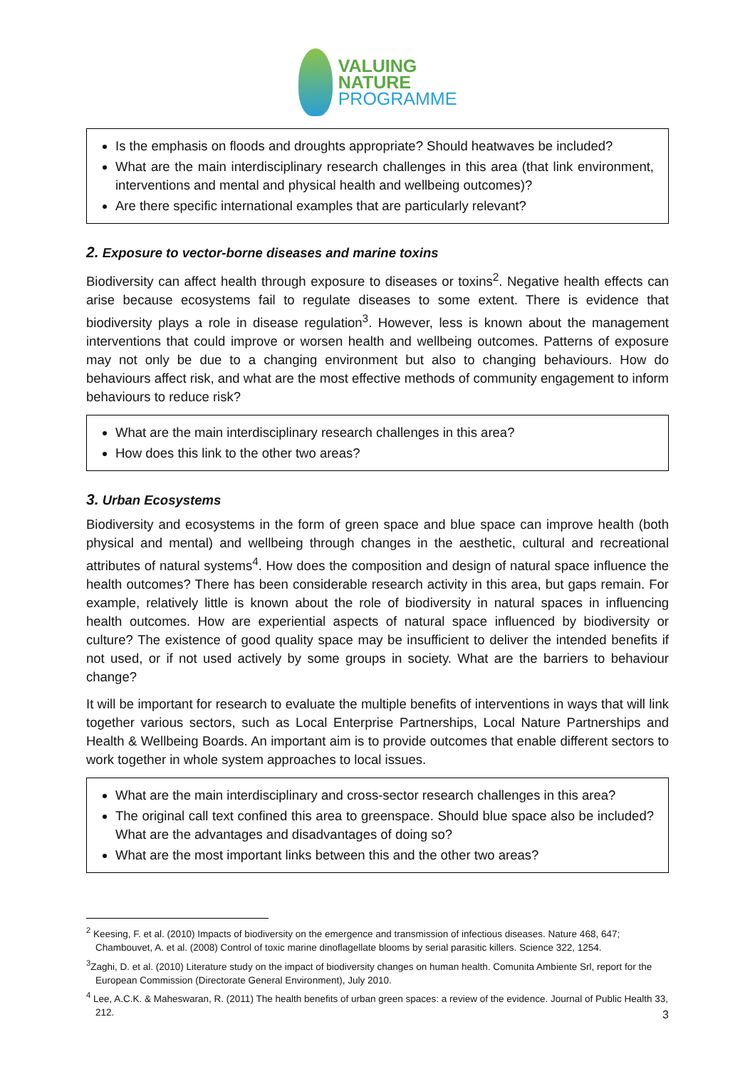VALUING
NATURE
PROGRAMME
Is the emphasis on floods and droughts appropriate? Should heatwaves be included?
What are the main interdisciplinary research challenges in this area (that link environment, interventions and mental and physical health and wellbeing outcomes)?
Are there specific international examples that are particularly relevant?
2. Exposure to vector-borne diseases and marine toxins
Biodiversity can affect health through exposure to diseases or toxins<sup>2</sup>. Negative health effects can arise because ecosystems fail to regulate diseases to some extent. There is evidence that biodiversity plays a role in disease regulation<sup>3</sup>. However, less is known about the management interventions that could improve or worsen health and wellbeing outcomes. Patterns of exposure may not only be due to a changing environment but also to changing behaviours. How do behaviours affect risk, and what are the most effective methods of community engagement to inform behaviours to reduce risk?
What are the main interdisciplinary research challenges in this area?
How does this link to the other two areas?
3. Urban Ecosystems
Biodiversity and ecosystems in the form of green space and blue space can improve health (both physical and mental) and wellbeing through changes in the aesthetic, cultural and recreational attributes of natural systems<sup>4</sup>. How does the composition and design of natural space influence the health outcomes? There has been considerable research activity in this area, but gaps remain. For example, relatively little is known about the role of biodiversity in natural spaces in influencing health outcomes. How are experiential aspects of natural space influenced by biodiversity or culture? The existence of good quality space may be insufficient to deliver the intended benefits if not used, or if not used actively by some groups in society. What are the barriers to behaviour change?
It will be important for research to evaluate the multiple benefits of interventions in ways that will link together various sectors, such as Local Enterprise Partnerships, Local Nature Partnerships and Health & Wellbeing Boards. An important aim is to provide outcomes that enable different sectors to work together in whole system approaches to local issues.
What are the main interdisciplinary and cross-sector research challenges in this area?
The original call text confined this area to greenspace. Should blue space also be included? What are the advantages and disadvantages of doing so?
What are the most important links between this and the other two areas?
<sup>2</sup> Keesing, F. et al. (2010) Impacts of biodiversity on the emergence and transmission of infectious diseases. Nature 468, 647; Chambouvet, A. et al. (2008) Control of toxic marine dinoflagellate blooms by serial parasitic killers. Science 322, 1254.
<sup>3</sup> Zaghi, D. et al. (2010) Literature study on the impact of biodiversity changes on human health. Comunita Ambiente Srl, report for the European Commission (Directorate General Environment), July 2010.
<sup>4</sup> Lee, A.C.K. & Maheswaran, R. (2011) The health benefits of urban green spaces: a review of the evidence. Journal of Public Health 33, 212.
3